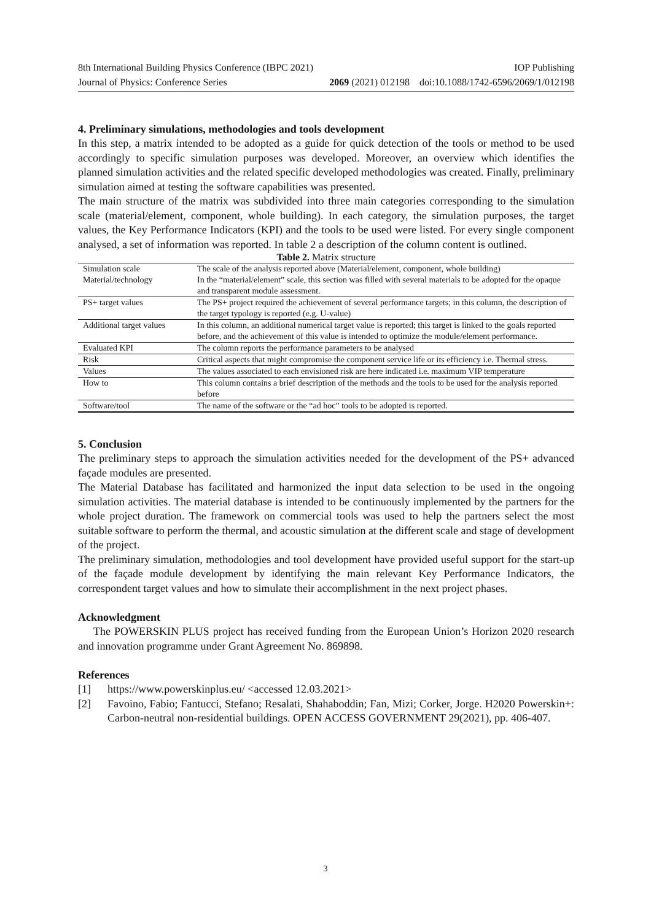8th International Building Physics Conference (IBPC 2021) IOP Publishing
Journal of Physics: Conference Series 2069 (2021) 012198 doi:10.1088/1742-6596/2069/1/012198
4. Preliminary simulations, methodologies and tools development
In this step, a matrix intended to be adopted as a guide for quick detection of the tools or method to be used accordingly to specific simulation purposes was developed. Moreover, an overview which identifies the planned simulation activities and the related specific developed methodologies was created. Finally, preliminary simulation aimed at testing the software capabilities was presented.
The main structure of the matrix was subdivided into three main categories corresponding to the simulation scale (material/element, component, whole building). In each category, the simulation purposes, the target values, the Key Performance Indicators (KPI) and the tools to be used were listed. For every single component analysed, a set of information was reported. In table 2 a description of the column content is outlined.
Table 2. Matrix structure
| Simulation scale | The scale of the analysis reported above (Material/element, component, whole building) |
| Material/technology | In the “material/element” scale, this section was filled with several materials to be adopted for the opaque and transparent module assessment. |
| PS+ target values | The PS+ project required the achievement of several performance targets; in this column, the description of the target typology is reported (e.g. U-value) |
| Additional target values | In this column, an additional numerical target value is reported; this target is linked to the goals reported before, and the achievement of this value is intended to optimize the module/element performance. |
| Evaluated KPI | The column reports the performance parameters to be analysed |
| Risk | Critical aspects that might compromise the component service life or its efficiency i.e. Thermal stress. |
| Values | The values associated to each envisioned risk are here indicated i.e. maximum VIP temperature |
| How to | This column contains a brief description of the methods and the tools to be used for the analysis reported before |
| Software/tool | The name of the software or the “ad hoc” tools to be adopted is reported. |
5. Conclusion
The preliminary steps to approach the simulation activities needed for the development of the PS+ advanced façade modules are presented.
The Material Database has facilitated and harmonized the input data selection to be used in the ongoing simulation activities. The material database is intended to be continuously implemented by the partners for the whole project duration. The framework on commercial tools was used to help the partners select the most suitable software to perform the thermal, and acoustic simulation at the different scale and stage of development of the project.
The preliminary simulation, methodologies and tool development have provided useful support for the start-up of the façade module development by identifying the main relevant Key Performance Indicators, the correspondent target values and how to simulate their accomplishment in the next project phases.
Acknowledgment
The POWERSKIN PLUS project has received funding from the European Union’s Horizon 2020 research and innovation programme under Grant Agreement No. 869898.
References
[1] https://www.powerskinplus.eu/ <accessed 12.03.2021>
[2] Favoino, Fabio; Fantucci, Stefano; Resalati, Shahaboddin; Fan, Mizi; Corker, Jorge. H2020 Powerskin+: Carbon-neutral non-residential buildings. OPEN ACCESS GOVERNMENT 29(2021), pp. 406-407.
3